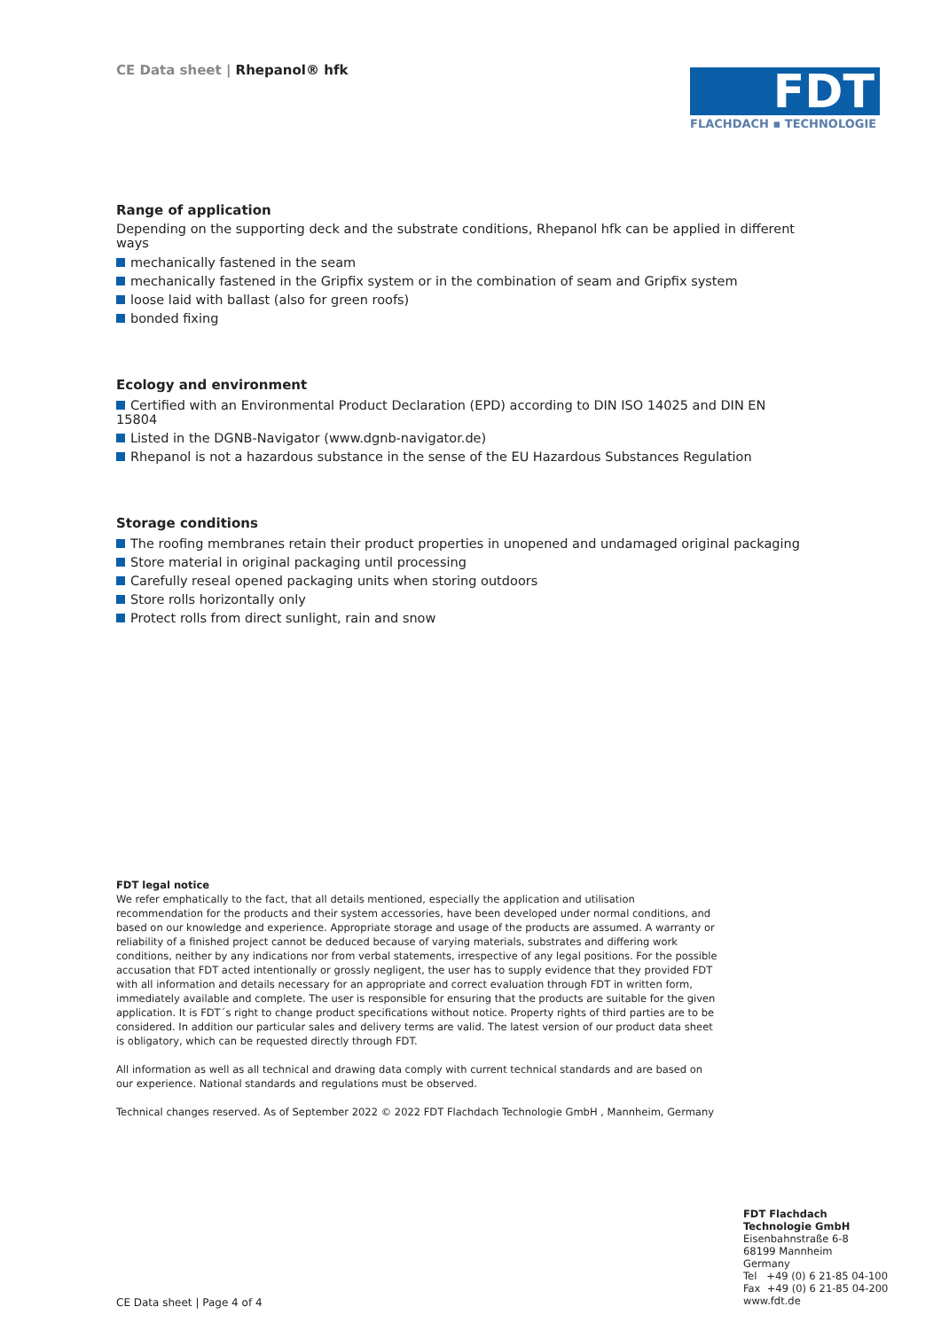CE Data sheet | Rhepanol® hfk
FDT
FLACHDACH ▪ TECHNOLOGIE
Range of application
Depending on the supporting deck and the substrate conditions, Rhepanol hfk can be applied in different ways
mechanically fastened in the seam
mechanically fastened in the Gripfix system or in the combination of seam and Gripfix system
loose laid with ballast (also for green roofs)
bonded fixing
Ecology and environment
Certified with an Environmental Product Declaration (EPD) according to DIN ISO 14025 and DIN EN 15804
Listed in the DGNB-Navigator (www.dgnb-navigator.de)
Rhepanol is not a hazardous substance in the sense of the EU Hazardous Substances Regulation
Storage conditions
The roofing membranes retain their product properties in unopened and undamaged original packaging
Store material in original packaging until processing
Carefully reseal opened packaging units when storing outdoors
Store rolls horizontally only
Protect rolls from direct sunlight, rain and snow
FDT legal notice
We refer emphatically to the fact, that all details mentioned, especially the application and utilisation recommendation for the products and their system accessories, have been developed under normal conditions, and based on our knowledge and experience. Appropriate storage and usage of the products are assumed. A warranty or reliability of a finished project cannot be deduced because of varying materials, substrates and differing work conditions, neither by any indications nor from verbal statements, irrespective of any legal positions. For the possible accusation that FDT acted intentionally or grossly negligent, the user has to supply evidence that they provided FDT with all information and details necessary for an appropriate and correct evaluation through FDT in written form, immediately available and complete. The user is responsible for ensuring that the products are suitable for the given application. It is FDT´s right to change product specifications without notice. Property rights of third parties are to be considered. In addition our particular sales and delivery terms are valid. The latest version of our product data sheet is obligatory, which can be requested directly through FDT.
All information as well as all technical and drawing data comply with current technical standards and are based on our experience. National standards and regulations must be observed.
Technical changes reserved. As of September 2022 © 2022 FDT Flachdach Technologie GmbH , Mannheim, Germany
FDT Flachdach
Technologie GmbH
Eisenbahnstraße 6-8
68199 Mannheim
Germany
Tel +49 (0) 6 21-85 04-100
Fax +49 (0) 6 21-85 04-200
www.fdt.de
CE Data sheet | Page 4 of 4